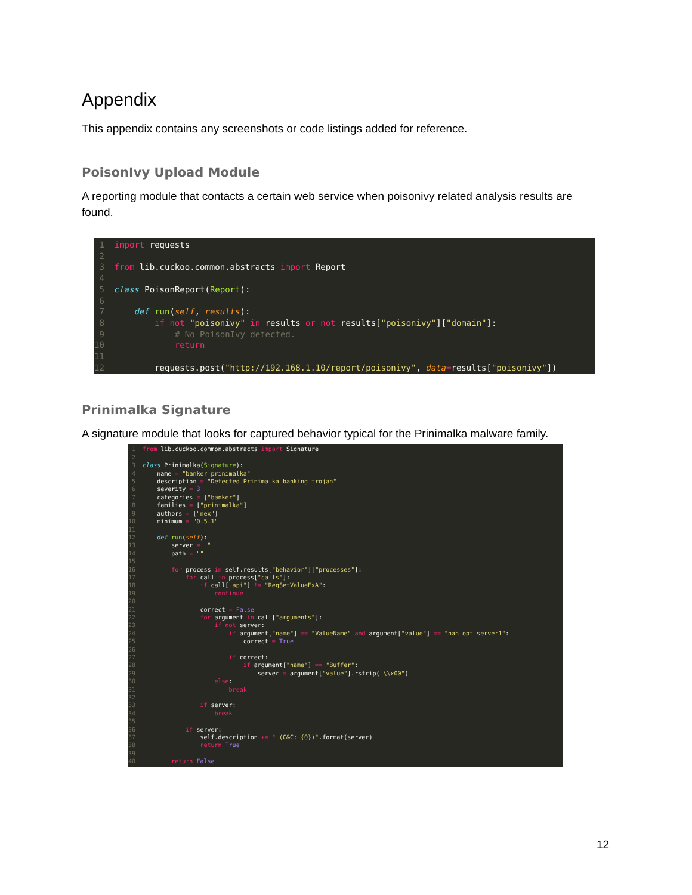Appendix
This appendix contains any screenshots or code listings added for reference.
PoisonIvy Upload Module
A reporting module that contacts a certain web service when poisonivy related analysis results are found.
 1  import requests
 2
 3  from lib.cuckoo.common.abstracts import Report
 4
 5  class PoisonReport(Report):
 6
 7      def run(self, results):
 8          if not "poisonivy" in results or not results["poisonivy"]["domain"]:
 9              # No PoisonIvy detected.
10              return
11
12          requests.post("http://192.168.1.10/report/poisonivy", data=results["poisonivy"])
Prinimalka Signature
A signature module that looks for captured behavior typical for the Prinimalka malware family.
 1  from lib.cuckoo.common.abstracts import Signature
 2
 3  class Prinimalka(Signature):
 4      name = "banker_prinimalka"
 5      description = "Detected Prinimalka banking trojan"
 6      severity = 3
 7      categories = ["banker"]
 8      families = ["prinimalka"]
 9      authors = ["nex"]
10      minimum = "0.5.1"
11
12      def run(self):
13          server = ""
14          path = ""
15
16          for process in self.results["behavior"]["processes"]:
17              for call in process["calls"]:
18                  if call["api"] != "RegSetValueExA":
19                      continue
20
21                  correct = False
22                  for argument in call["arguments"]:
23                      if not server:
24                          if argument["name"] == "ValueName" and argument["value"] == "nah_opt_server1":
25                              correct = True
26
27                          if correct:
28                              if argument["name"] == "Buffer":
29                                  server = argument["value"].rstrip("\\x00")
30                      else:
31                          break
32
33                  if server:
34                      break
35
36              if server:
37                  self.description += " (C&C: {0})".format(server)
38                  return True
39
40          return False
12